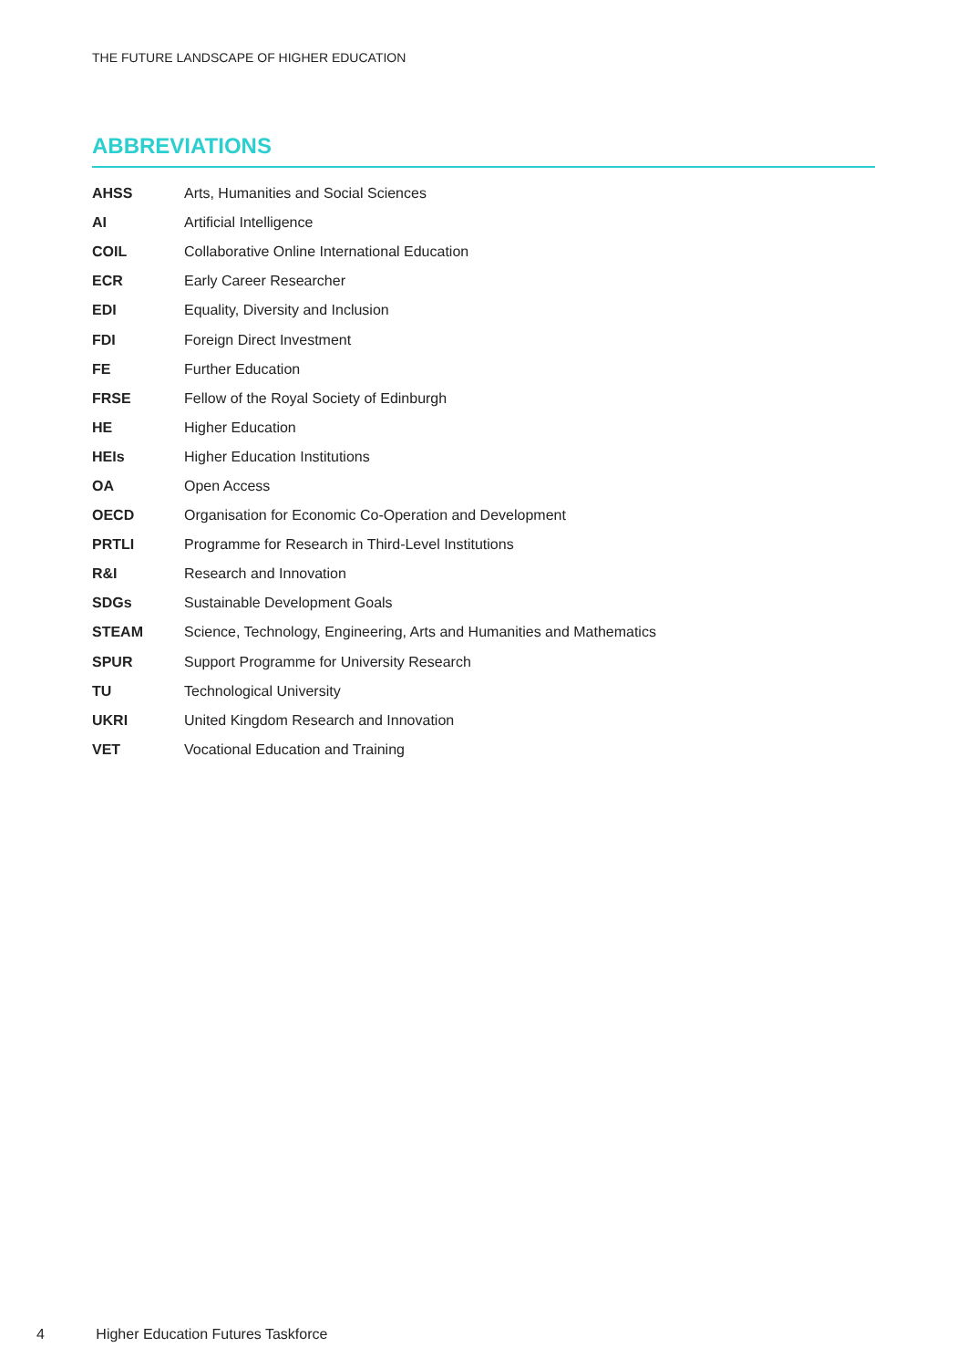THE FUTURE LANDSCAPE OF HIGHER EDUCATION
ABBREVIATIONS
| AHSS | Arts, Humanities and Social Sciences |
| AI | Artificial Intelligence |
| COIL | Collaborative Online International Education |
| ECR | Early Career Researcher |
| EDI | Equality, Diversity and Inclusion |
| FDI | Foreign Direct Investment |
| FE | Further Education |
| FRSE | Fellow of the Royal Society of Edinburgh |
| HE | Higher Education |
| HEIs | Higher Education Institutions |
| OA | Open Access |
| OECD | Organisation for Economic Co-Operation and Development |
| PRTLI | Programme for Research in Third-Level Institutions |
| R&I | Research and Innovation |
| SDGs | Sustainable Development Goals |
| STEAM | Science, Technology, Engineering, Arts and Humanities and Mathematics |
| SPUR | Support Programme for University Research |
| TU | Technological University |
| UKRI | United Kingdom Research and Innovation |
| VET | Vocational Education and Training |
4 Higher Education Futures Taskforce